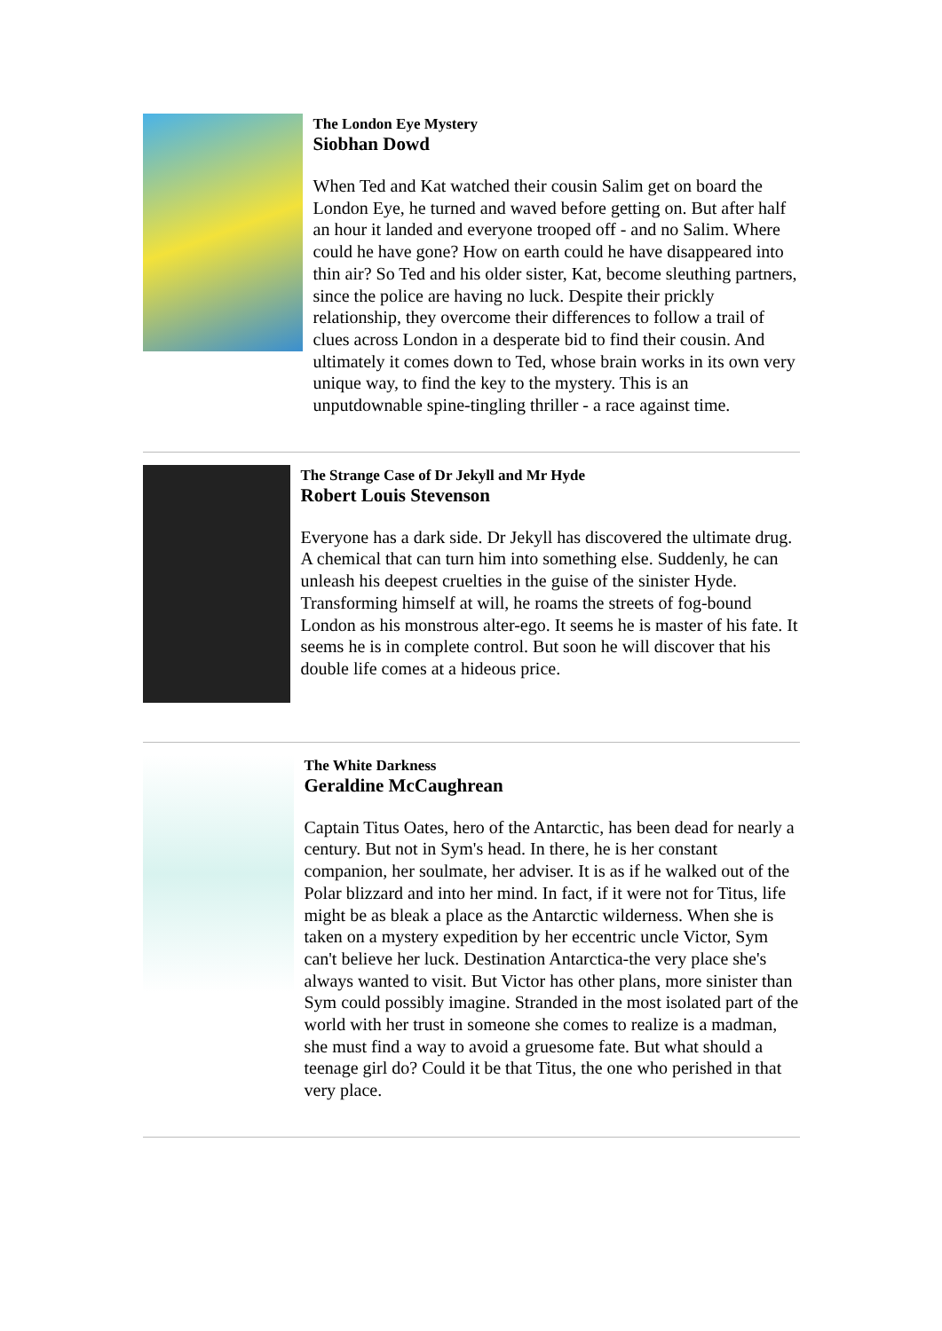The London Eye Mystery
Siobhan Dowd
When Ted and Kat watched their cousin Salim get on board the London Eye, he turned and waved before getting on. But after half an hour it landed and everyone trooped off - and no Salim. Where could he have gone? How on earth could he have disappeared into thin air? So Ted and his older sister, Kat, become sleuthing partners, since the police are having no luck. Despite their prickly relationship, they overcome their differences to follow a trail of clues across London in a desperate bid to find their cousin. And ultimately it comes down to Ted, whose brain works in its own very unique way, to find the key to the mystery. This is an unputdownable spine-tingling thriller - a race against time.
The Strange Case of Dr Jekyll and Mr Hyde
Robert Louis Stevenson
Everyone has a dark side. Dr Jekyll has discovered the ultimate drug. A chemical that can turn him into something else. Suddenly, he can unleash his deepest cruelties in the guise of the sinister Hyde. Transforming himself at will, he roams the streets of fog-bound London as his monstrous alter-ego. It seems he is master of his fate. It seems he is in complete control. But soon he will discover that his double life comes at a hideous price.
The White Darkness
Geraldine McCaughrean
Captain Titus Oates, hero of the Antarctic, has been dead for nearly a century. But not in Sym's head. In there, he is her constant companion, her soulmate, her adviser. It is as if he walked out of the Polar blizzard and into her mind. In fact, if it were not for Titus, life might be as bleak a place as the Antarctic wilderness. When she is taken on a mystery expedition by her eccentric uncle Victor, Sym can't believe her luck. Destination Antarctica-the very place she's always wanted to visit. But Victor has other plans, more sinister than Sym could possibly imagine. Stranded in the most isolated part of the world with her trust in someone she comes to realize is a madman, she must find a way to avoid a gruesome fate. But what should a teenage girl do? Could it be that Titus, the one who perished in that very place.